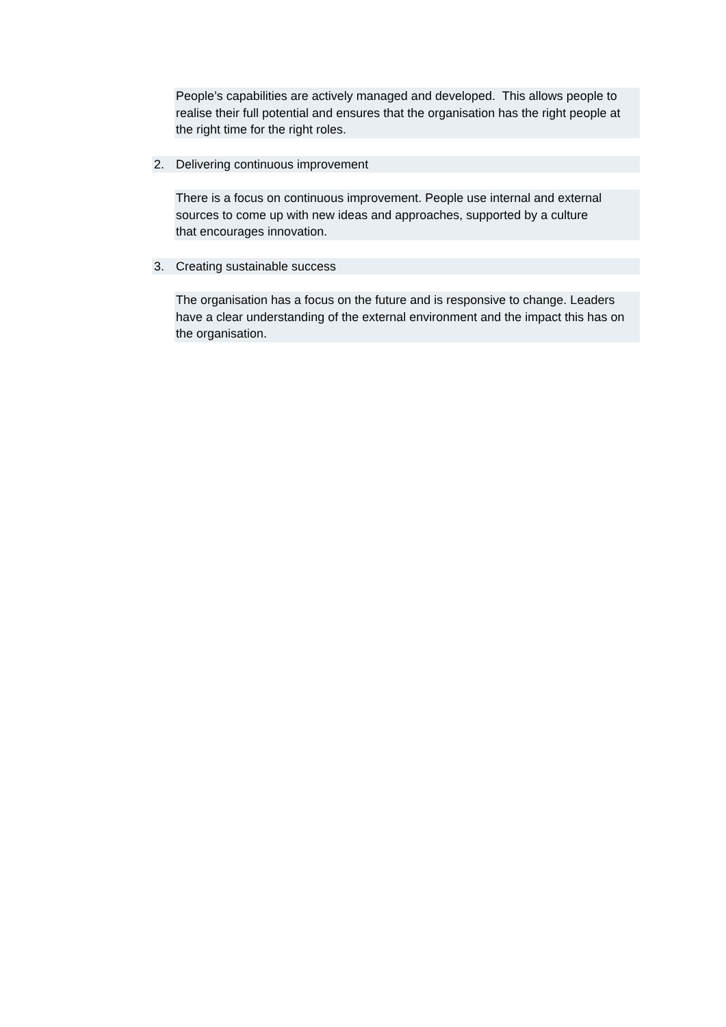People’s capabilities are actively managed and developed. This allows people to realise their full potential and ensures that the organisation has the right people at the right time for the right roles.
2. Delivering continuous improvement
There is a focus on continuous improvement. People use internal and external
sources to come up with new ideas and approaches, supported by a culture
that encourages innovation.
3. Creating sustainable success
The organisation has a focus on the future and is responsive to change. Leaders have a clear understanding of the external environment and the impact this has on the organisation.